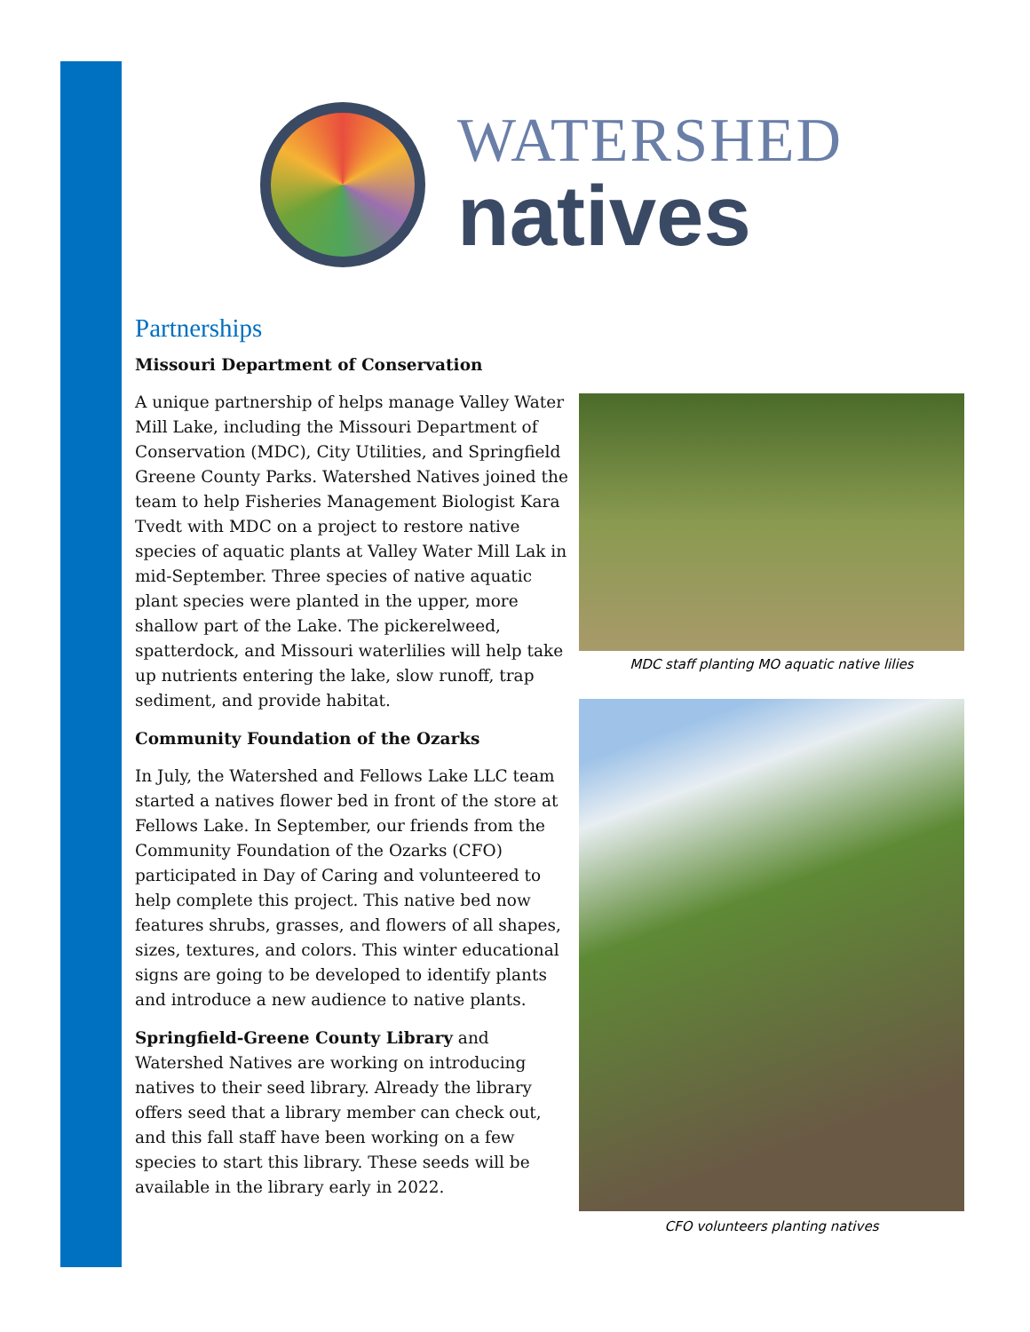WATERSHED
natives
Partnerships
Missouri Department of Conservation
A unique partnership of helps manage Valley Water Mill Lake, including the Missouri Department of Conservation (MDC), City Utilities, and Springfield Greene County Parks. Watershed Natives joined the team to help Fisheries Management Biologist Kara Tvedt with MDC on a project to restore native species of aquatic plants at Valley Water Mill Lak in mid-September. Three species of native aquatic plant species were planted in the upper, more shallow part of the Lake. The pickerelweed, spatterdock, and Missouri waterlilies will help take up nutrients entering the lake, slow runoff, trap sediment, and provide habitat.
Community Foundation of the Ozarks
In July, the Watershed and Fellows Lake LLC team started a natives flower bed in front of the store at Fellows Lake. In September, our friends from the Community Foundation of the Ozarks (CFO) participated in Day of Caring and volunteered to help complete this project. This native bed now features shrubs, grasses, and flowers of all shapes, sizes, textures, and colors. This winter educational signs are going to be developed to identify plants and introduce a new audience to native plants.
Springfield-Greene County Library and Watershed Natives are working on introducing natives to their seed library. Already the library offers seed that a library member can check out, and this fall staff have been working on a few species to start this library. These seeds will be available in the library early in 2022.
MDC staff planting MO aquatic native lilies
CFO volunteers planting natives